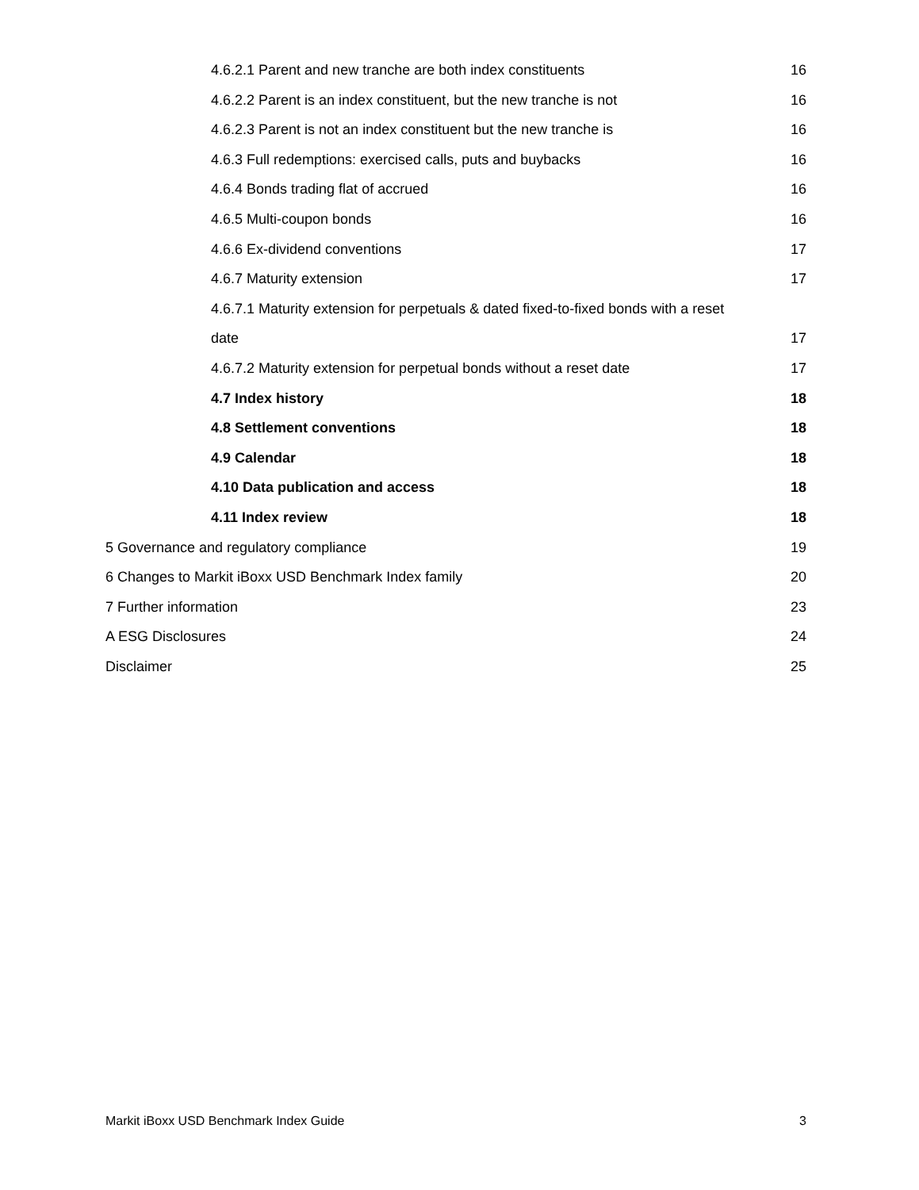4.6.2.1 Parent and new tranche are both index constituents 16
4.6.2.2 Parent is an index constituent, but the new tranche is not 16
4.6.2.3 Parent is not an index constituent but the new tranche is 16
4.6.3 Full redemptions: exercised calls, puts and buybacks 16
4.6.4 Bonds trading flat of accrued 16
4.6.5 Multi-coupon bonds 16
4.6.6 Ex-dividend conventions 17
4.6.7 Maturity extension 17
4.6.7.1 Maturity extension for perpetuals & dated fixed-to-fixed bonds with a reset
date 17
4.6.7.2 Maturity extension for perpetual bonds without a reset date 17
4.7 Index history 18
4.8 Settlement conventions 18
4.9 Calendar 18
4.10 Data publication and access 18
4.11 Index review 18
5 Governance and regulatory compliance 19
6 Changes to Markit iBoxx USD Benchmark Index family 20
7 Further information 23
A ESG Disclosures 24
Disclaimer 25
Markit iBoxx USD Benchmark Index Guide 3